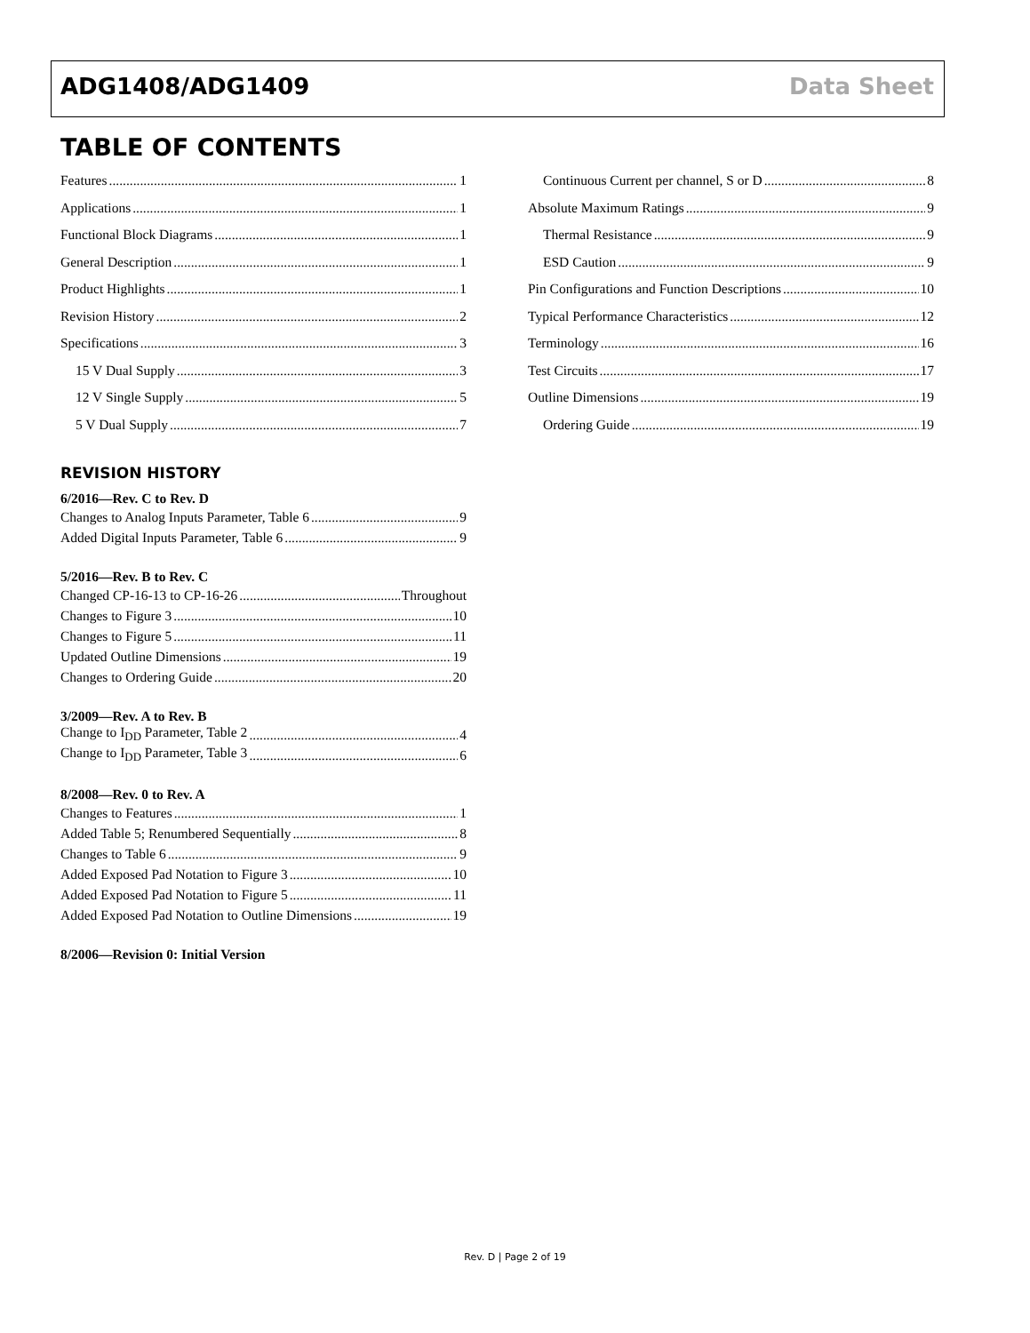ADG1408/ADG1409 Data Sheet
TABLE OF CONTENTS
Features 1
Applications 1
Functional Block Diagrams 1
General Description 1
Product Highlights 1
Revision History 2
Specifications 3
15 V Dual Supply 3
12 V Single Supply 5
5 V Dual Supply 7
Continuous Current per channel, S or D 8
Absolute Maximum Ratings 9
Thermal Resistance 9
ESD Caution 9
Pin Configurations and Function Descriptions 10
Typical Performance Characteristics 12
Terminology 16
Test Circuits 17
Outline Dimensions 19
Ordering Guide 19
REVISION HISTORY
6/2016—Rev. C to Rev. D
Changes to Analog Inputs Parameter, Table 6 9
Added Digital Inputs Parameter, Table 6 9
5/2016—Rev. B to Rev. C
Changed CP-16-13 to CP-16-26 Throughout
Changes to Figure 3 10
Changes to Figure 5 11
Updated Outline Dimensions 19
Changes to Ordering Guide 20
3/2009—Rev. A to Rev. B
Change to I<sub>DD</sub> Parameter, Table 2 4
Change to I<sub>DD</sub> Parameter, Table 3 6
8/2008—Rev. 0 to Rev. A
Changes to Features 1
Added Table 5; Renumbered Sequentially 8
Changes to Table 6 9
Added Exposed Pad Notation to Figure 3 10
Added Exposed Pad Notation to Figure 5 11
Added Exposed Pad Notation to Outline Dimensions 19
8/2006—Revision 0: Initial Version
Rev. D | Page 2 of 19